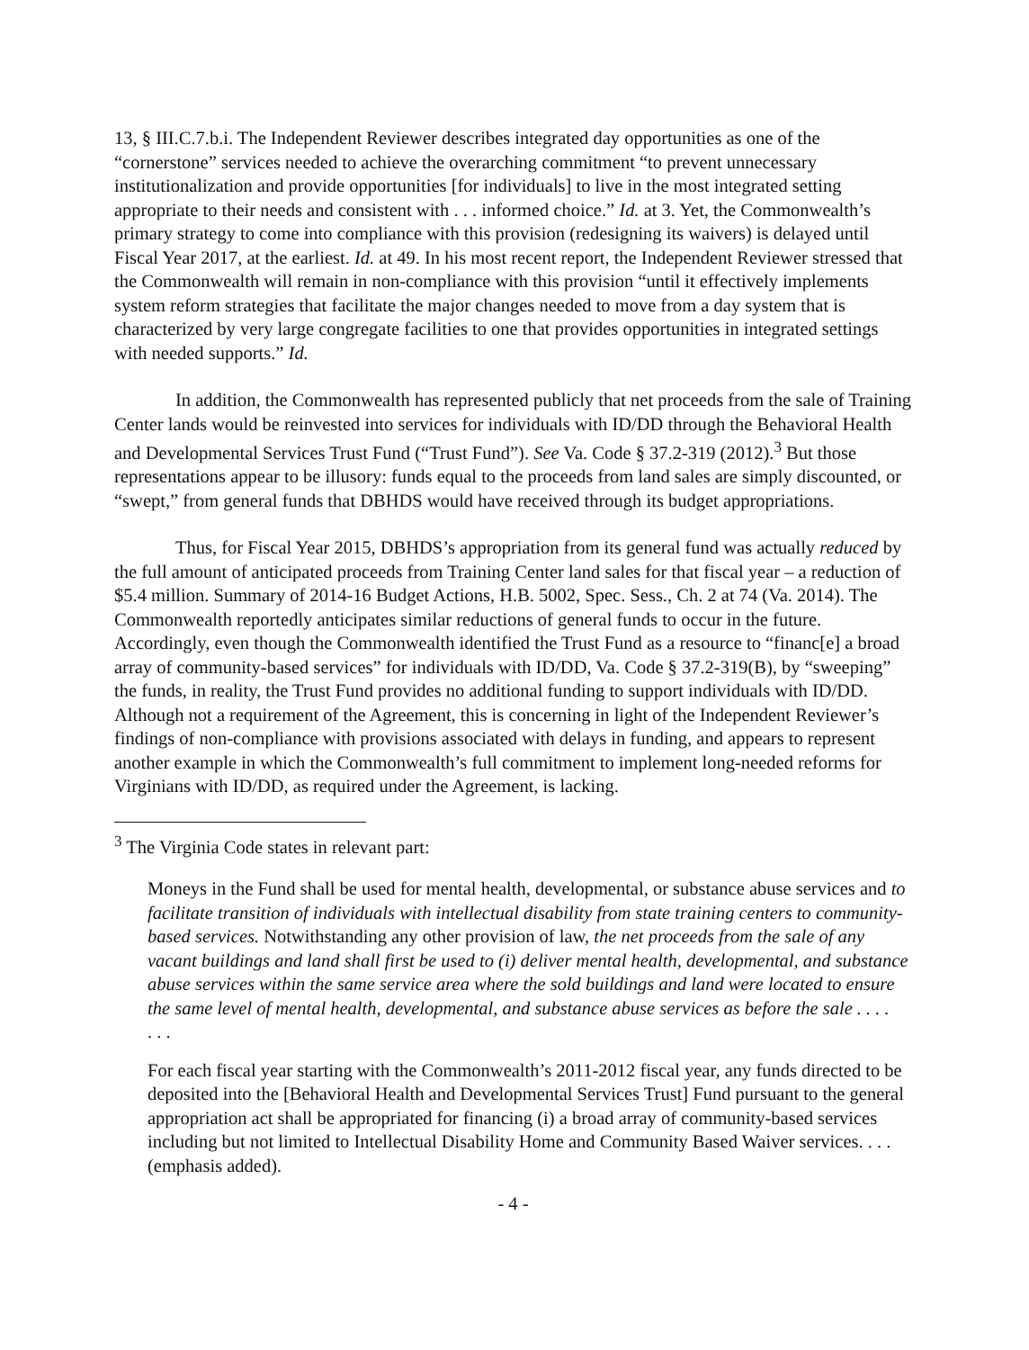13, § III.C.7.b.i. The Independent Reviewer describes integrated day opportunities as one of the “cornerstone” services needed to achieve the overarching commitment “to prevent unnecessary institutionalization and provide opportunities [for individuals] to live in the most integrated setting appropriate to their needs and consistent with . . . informed choice.” Id. at 3. Yet, the Commonwealth’s primary strategy to come into compliance with this provision (redesigning its waivers) is delayed until Fiscal Year 2017, at the earliest. Id. at 49. In his most recent report, the Independent Reviewer stressed that the Commonwealth will remain in non-compliance with this provision “until it effectively implements system reform strategies that facilitate the major changes needed to move from a day system that is characterized by very large congregate facilities to one that provides opportunities in integrated settings with needed supports.” Id.
In addition, the Commonwealth has represented publicly that net proceeds from the sale of Training Center lands would be reinvested into services for individuals with ID/DD through the Behavioral Health and Developmental Services Trust Fund (“Trust Fund”). See Va. Code § 37.2-319 (2012).<sup>3</sup> But those representations appear to be illusory: funds equal to the proceeds from land sales are simply discounted, or “swept,” from general funds that DBHDS would have received through its budget appropriations.
Thus, for Fiscal Year 2015, DBHDS’s appropriation from its general fund was actually reduced by the full amount of anticipated proceeds from Training Center land sales for that fiscal year – a reduction of $5.4 million. Summary of 2014-16 Budget Actions, H.B. 5002, Spec. Sess., Ch. 2 at 74 (Va. 2014). The Commonwealth reportedly anticipates similar reductions of general funds to occur in the future. Accordingly, even though the Commonwealth identified the Trust Fund as a resource to “financ[e] a broad array of community-based services” for individuals with ID/DD, Va. Code § 37.2-319(B), by “sweeping” the funds, in reality, the Trust Fund provides no additional funding to support individuals with ID/DD. Although not a requirement of the Agreement, this is concerning in light of the Independent Reviewer’s findings of non-compliance with provisions associated with delays in funding, and appears to represent another example in which the Commonwealth’s full commitment to implement long-needed reforms for Virginians with ID/DD, as required under the Agreement, is lacking.
<sup>3</sup> The Virginia Code states in relevant part:
Moneys in the Fund shall be used for mental health, developmental, or substance abuse services and to facilitate transition of individuals with intellectual disability from state training centers to community-based services. Notwithstanding any other provision of law, the net proceeds from the sale of any vacant buildings and land shall first be used to (i) deliver mental health, developmental, and substance abuse services within the same service area where the sold buildings and land were located to ensure the same level of mental health, developmental, and substance abuse services as before the sale . . . .
. . .
For each fiscal year starting with the Commonwealth’s 2011-2012 fiscal year, any funds directed to be deposited into the [Behavioral Health and Developmental Services Trust] Fund pursuant to the general appropriation act shall be appropriated for financing (i) a broad array of community-based services including but not limited to Intellectual Disability Home and Community Based Waiver services. . . . (emphasis added).
- 4 -